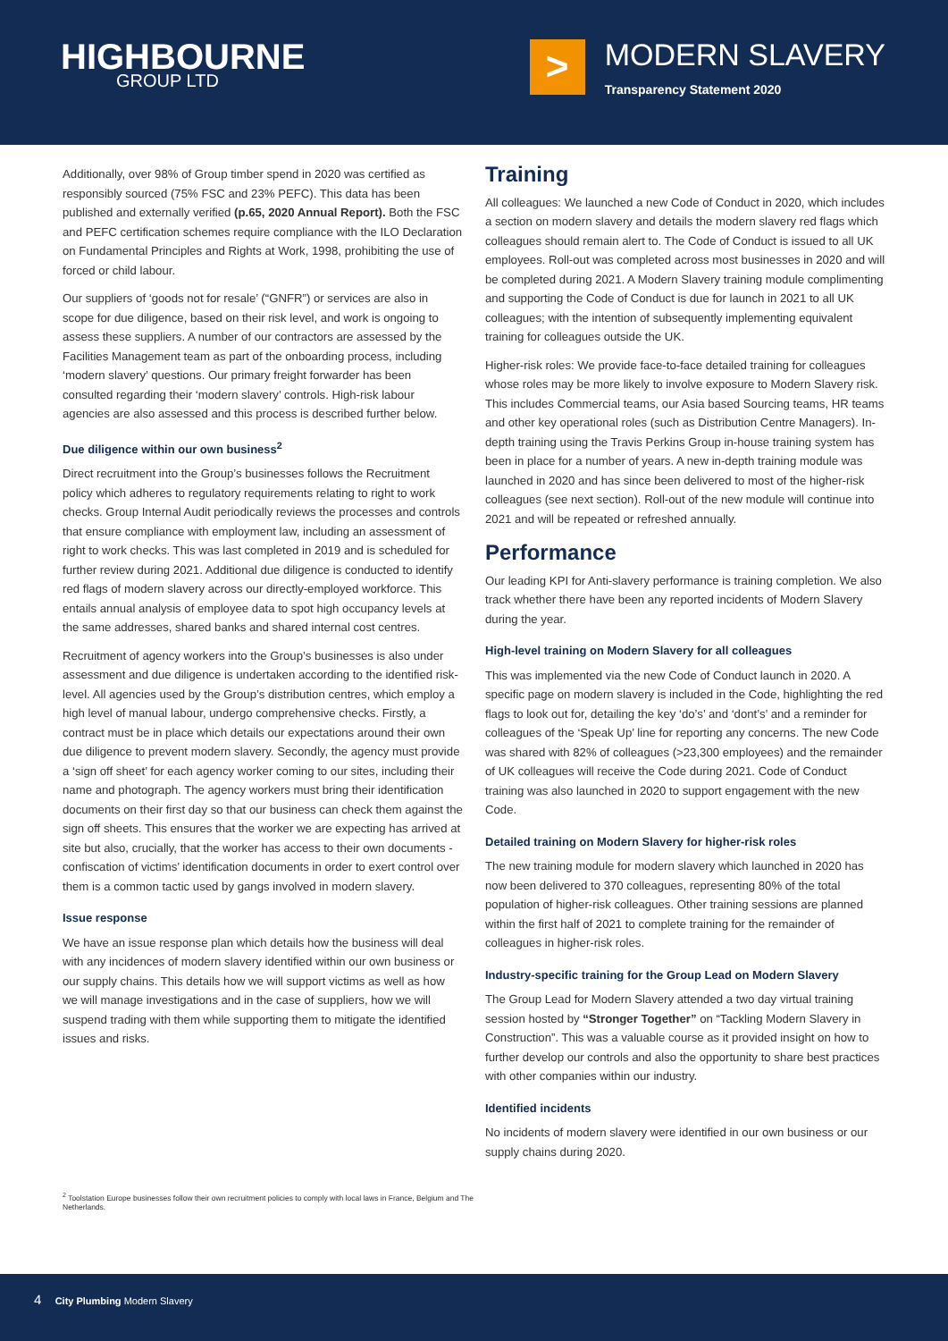HIGHBOURNE
GROUP LTD
>
MODERN SLAVERY
Transparency Statement 2020
Additionally, over 98% of Group timber spend in 2020 was certified as responsibly sourced (75% FSC and 23% PEFC). This data has been published and externally verified (p.65, 2020 Annual Report). Both the FSC and PEFC certification schemes require compliance with the ILO Declaration on Fundamental Principles and Rights at Work, 1998, prohibiting the use of forced or child labour.
Our suppliers of ‘goods not for resale’ (“GNFR”) or services are also in scope for due diligence, based on their risk level, and work is ongoing to assess these suppliers. A number of our contractors are assessed by the Facilities Management team as part of the onboarding process, including ‘modern slavery’ questions. Our primary freight forwarder has been consulted regarding their ‘modern slavery’ controls. High-risk labour agencies are also assessed and this process is described further below.
Due diligence within our own business<sup>2</sup>
Direct recruitment into the Group’s businesses follows the Recruitment policy which adheres to regulatory requirements relating to right to work checks. Group Internal Audit periodically reviews the processes and controls that ensure compliance with employment law, including an assessment of right to work checks. This was last completed in 2019 and is scheduled for further review during 2021. Additional due diligence is conducted to identify red flags of modern slavery across our directly-employed workforce. This entails annual analysis of employee data to spot high occupancy levels at the same addresses, shared banks and shared internal cost centres.
Recruitment of agency workers into the Group’s businesses is also under assessment and due diligence is undertaken according to the identified risk-level. All agencies used by the Group’s distribution centres, which employ a high level of manual labour, undergo comprehensive checks. Firstly, a contract must be in place which details our expectations around their own due diligence to prevent modern slavery. Secondly, the agency must provide a ‘sign off sheet’ for each agency worker coming to our sites, including their name and photograph. The agency workers must bring their identification documents on their first day so that our business can check them against the sign off sheets. This ensures that the worker we are expecting has arrived at site but also, crucially, that the worker has access to their own documents - confiscation of victims’ identification documents in order to exert control over them is a common tactic used by gangs involved in modern slavery.
Issue response
We have an issue response plan which details how the business will deal with any incidences of modern slavery identified within our own business or our supply chains. This details how we will support victims as well as how we will manage investigations and in the case of suppliers, how we will suspend trading with them while supporting them to mitigate the identified issues and risks.
Training
All colleagues: We launched a new Code of Conduct in 2020, which includes a section on modern slavery and details the modern slavery red flags which colleagues should remain alert to. The Code of Conduct is issued to all UK employees. Roll-out was completed across most businesses in 2020 and will be completed during 2021. A Modern Slavery training module complimenting and supporting the Code of Conduct is due for launch in 2021 to all UK colleagues; with the intention of subsequently implementing equivalent training for colleagues outside the UK.
Higher-risk roles: We provide face-to-face detailed training for colleagues whose roles may be more likely to involve exposure to Modern Slavery risk. This includes Commercial teams, our Asia based Sourcing teams, HR teams and other key operational roles (such as Distribution Centre Managers). In-depth training using the Travis Perkins Group in-house training system has been in place for a number of years. A new in-depth training module was launched in 2020 and has since been delivered to most of the higher-risk colleagues (see next section). Roll-out of the new module will continue into 2021 and will be repeated or refreshed annually.
Performance
Our leading KPI for Anti-slavery performance is training completion. We also track whether there have been any reported incidents of Modern Slavery during the year.
High-level training on Modern Slavery for all colleagues
This was implemented via the new Code of Conduct launch in 2020. A specific page on modern slavery is included in the Code, highlighting the red flags to look out for, detailing the key ‘do’s’ and ‘dont’s’ and a reminder for colleagues of the ‘Speak Up’ line for reporting any concerns. The new Code was shared with 82% of colleagues (>23,300 employees) and the remainder of UK colleagues will receive the Code during 2021. Code of Conduct training was also launched in 2020 to support engagement with the new Code.
Detailed training on Modern Slavery for higher-risk roles
The new training module for modern slavery which launched in 2020 has now been delivered to 370 colleagues, representing 80% of the total population of higher-risk colleagues. Other training sessions are planned within the first half of 2021 to complete training for the remainder of colleagues in higher-risk roles.
Industry-specific training for the Group Lead on Modern Slavery
The Group Lead for Modern Slavery attended a two day virtual training session hosted by “Stronger Together” on “Tackling Modern Slavery in Construction”. This was a valuable course as it provided insight on how to further develop our controls and also the opportunity to share best practices with other companies within our industry.
Identified incidents
No incidents of modern slavery were identified in our own business or our supply chains during 2020.
<sup>2</sup> Toolstation Europe businesses follow their own recruitment policies to comply with local laws in France, Belgium and The Netherlands.
4 City Plumbing Modern Slavery